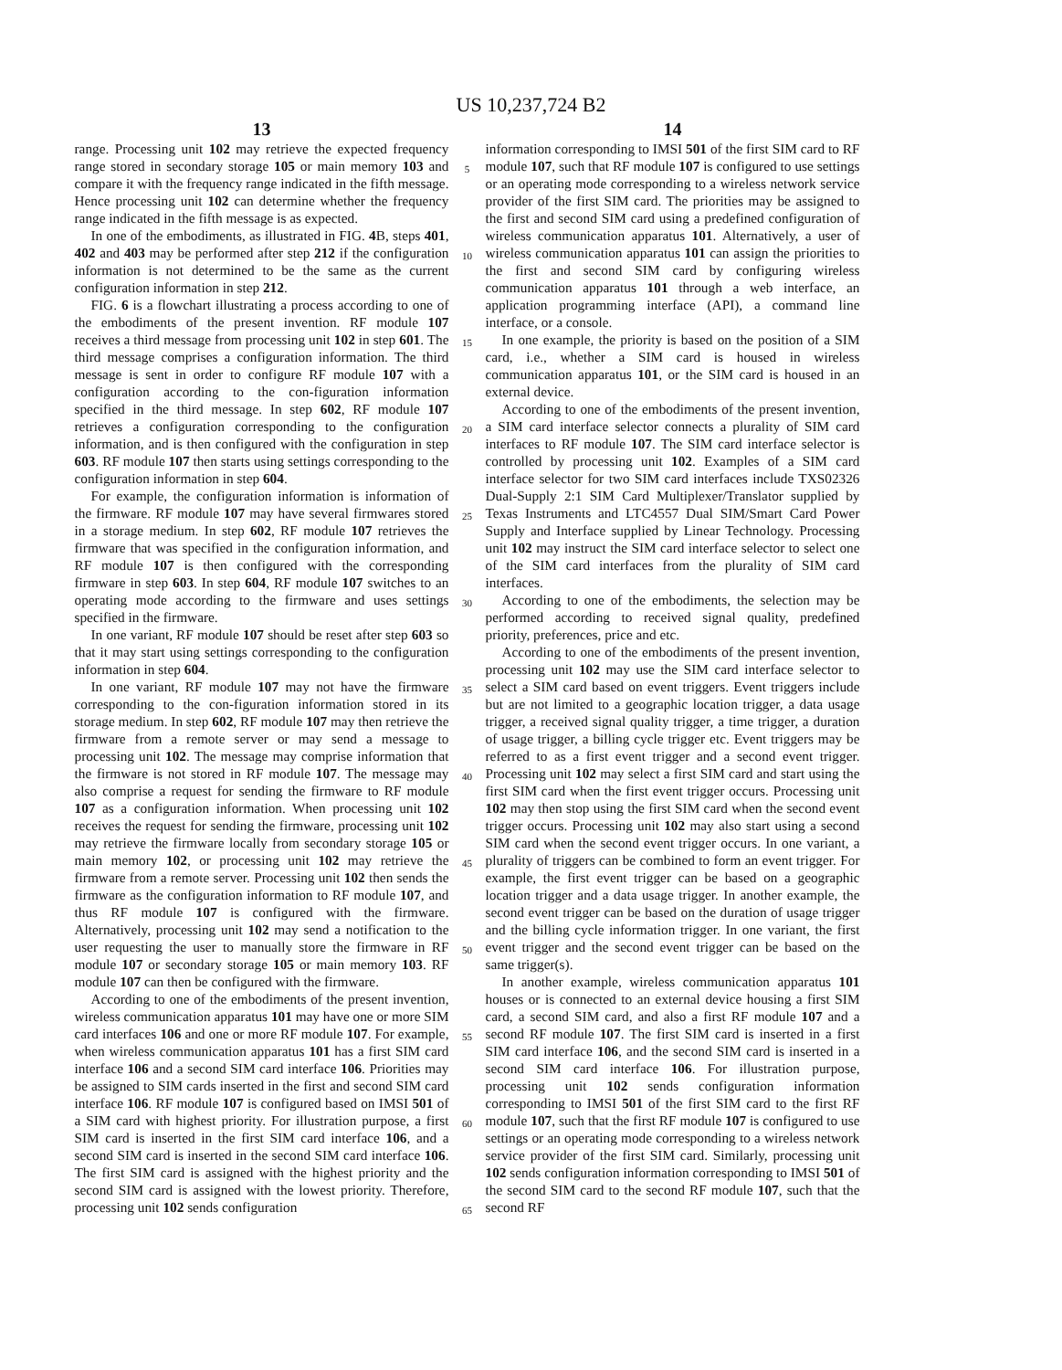US 10,237,724 B2
13
range. Processing unit 102 may retrieve the expected frequency range stored in secondary storage 105 or main memory 103 and compare it with the frequency range indicated in the fifth message. Hence processing unit 102 can determine whether the frequency range indicated in the fifth message is as expected.
In one of the embodiments, as illustrated in FIG. 4 B, steps 401, 402 and 403 may be performed after step 212 if the configuration information is not determined to be the same as the current configuration information in step 212.
FIG. 6 is a flowchart illustrating a process according to one of the embodiments of the present invention. RF module 107 receives a third message from processing unit 102 in step 601. The third message comprises a configuration information. The third message is sent in order to configure RF module 107 with a configuration according to the con-figuration information specified in the third message. In step 602, RF module 107 retrieves a configuration corresponding to the configuration information, and is then configured with the configuration in step 603. RF module 107 then starts using settings corresponding to the configuration information in step 604.
For example, the configuration information is information of the firmware. RF module 107 may have several firmwares stored in a storage medium. In step 602, RF module 107 retrieves the firmware that was specified in the configuration information, and RF module 107 is then configured with the corresponding firmware in step 603. In step 604, RF module 107 switches to an operating mode according to the firmware and uses settings specified in the firmware.
In one variant, RF module 107 should be reset after step 603 so that it may start using settings corresponding to the configuration information in step 604.
In one variant, RF module 107 may not have the firmware corresponding to the con-figuration information stored in its storage medium. In step 602, RF module 107 may then retrieve the firmware from a remote server or may send a message to processing unit 102. The message may comprise information that the firmware is not stored in RF module 107. The message may also comprise a request for sending the firmware to RF module 107 as a configuration information. When processing unit 102 receives the request for sending the firmware, processing unit 102 may retrieve the firmware locally from secondary storage 105 or main memory 102, or processing unit 102 may retrieve the firmware from a remote server. Processing unit 102 then sends the firmware as the configuration information to RF module 107, and thus RF module 107 is configured with the firmware. Alternatively, processing unit 102 may send a notification to the user requesting the user to manually store the firmware in RF module 107 or secondary storage 105 or main memory 103. RF module 107 can then be configured with the firmware.
According to one of the embodiments of the present invention, wireless communication apparatus 101 may have one or more SIM card interfaces 106 and one or more RF module 107. For example, when wireless communication apparatus 101 has a first SIM card interface 106 and a second SIM card interface 106. Priorities may be assigned to SIM cards inserted in the first and second SIM card interface 106. RF module 107 is configured based on IMSI 501 of a SIM card with highest priority. For illustration purpose, a first SIM card is inserted in the first SIM card interface 106, and a second SIM card is inserted in the second SIM card interface 106. The first SIM card is assigned with the highest priority and the second SIM card is assigned with the lowest priority. Therefore, processing unit 102 sends configuration
5
10
15
20
25
30
35
40
45
50
55
60
65
14
information corresponding to IMSI 501 of the first SIM card to RF module 107, such that RF module 107 is configured to use settings or an operating mode corresponding to a wireless network service provider of the first SIM card. The priorities may be assigned to the first and second SIM card using a predefined configuration of wireless communication apparatus 101. Alternatively, a user of wireless communication apparatus 101 can assign the priorities to the first and second SIM card by configuring wireless communication apparatus 101 through a web interface, an application programming interface (API), a command line interface, or a console.
In one example, the priority is based on the position of a SIM card, i.e., whether a SIM card is housed in wireless communication apparatus 101, or the SIM card is housed in an external device.
According to one of the embodiments of the present invention, a SIM card interface selector connects a plurality of SIM card interfaces to RF module 107. The SIM card interface selector is controlled by processing unit 102. Examples of a SIM card interface selector for two SIM card interfaces include TXS02326 Dual-Supply 2:1 SIM Card Multiplexer/Translator supplied by Texas Instruments and LTC4557 Dual SIM/Smart Card Power Supply and Interface supplied by Linear Technology. Processing unit 102 may instruct the SIM card interface selector to select one of the SIM card interfaces from the plurality of SIM card interfaces.
According to one of the embodiments, the selection may be performed according to received signal quality, predefined priority, preferences, price and etc.
According to one of the embodiments of the present invention, processing unit 102 may use the SIM card interface selector to select a SIM card based on event triggers. Event triggers include but are not limited to a geographic location trigger, a data usage trigger, a received signal quality trigger, a time trigger, a duration of usage trigger, a billing cycle trigger etc. Event triggers may be referred to as a first event trigger and a second event trigger. Processing unit 102 may select a first SIM card and start using the first SIM card when the first event trigger occurs. Processing unit 102 may then stop using the first SIM card when the second event trigger occurs. Processing unit 102 may also start using a second SIM card when the second event trigger occurs. In one variant, a plurality of triggers can be combined to form an event trigger. For example, the first event trigger can be based on a geographic location trigger and a data usage trigger. In another example, the second event trigger can be based on the duration of usage trigger and the billing cycle information trigger. In one variant, the first event trigger and the second event trigger can be based on the same trigger(s).
In another example, wireless communication apparatus 101 houses or is connected to an external device housing a first SIM card, a second SIM card, and also a first RF module 107 and a second RF module 107. The first SIM card is inserted in a first SIM card interface 106, and the second SIM card is inserted in a second SIM card interface 106. For illustration purpose, processing unit 102 sends configuration information corresponding to IMSI 501 of the first SIM card to the first RF module 107, such that the first RF module 107 is configured to use settings or an operating mode corresponding to a wireless network service provider of the first SIM card. Similarly, processing unit 102 sends configuration information corresponding to IMSI 501 of the second SIM card to the second RF module 107, such that the second RF